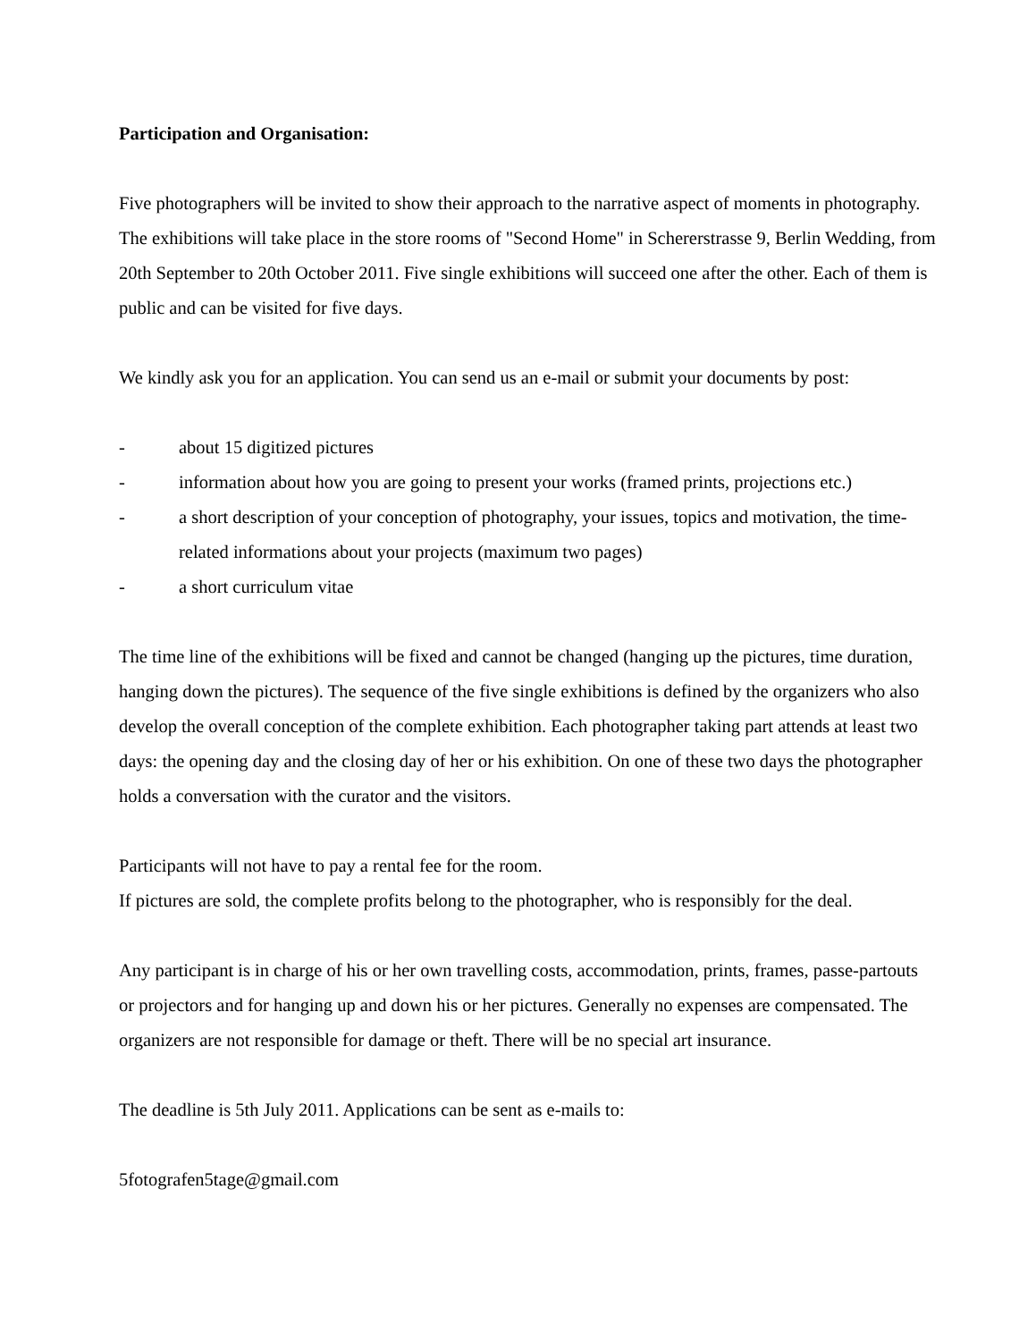Participation and Organisation:
Five photographers will be invited to show their approach to the narrative aspect of moments in photography. The exhibitions will take place in the store rooms of "Second Home" in Schererstrasse 9, Berlin Wedding, from 20th September to 20th October 2011. Five single exhibitions will succeed one after the other. Each of them is public and can be visited for five days.
We kindly ask you for an application. You can send us an e-mail or submit your documents by post:
- about 15 digitized pictures
- information about how you are going to present your works (framed prints, projections etc.)
- a short description of your conception of photography, your issues, topics and motivation, the time-related informations about your projects (maximum two pages)
- a short curriculum vitae
The time line of the exhibitions will be fixed and cannot be changed (hanging up the pictures, time duration, hanging down the pictures). The sequence of the five single exhibitions is defined by the organizers who also develop the overall conception of the complete exhibition. Each photographer taking part attends at least two days: the opening day and the closing day of her or his exhibition. On one of these two days the photographer holds a conversation with the curator and the visitors.
Participants will not have to pay a rental fee for the room.
If pictures are sold, the complete profits belong to the photographer, who is responsibly for the deal.
Any participant is in charge of his or her own travelling costs, accommodation, prints, frames, passe-partouts or projectors and for hanging up and down his or her pictures. Generally no expenses are compensated. The organizers are not responsible for damage or theft. There will be no special art insurance.
The deadline is 5th July 2011. Applications can be sent as e-mails to:
5fotografen5tage@gmail.com